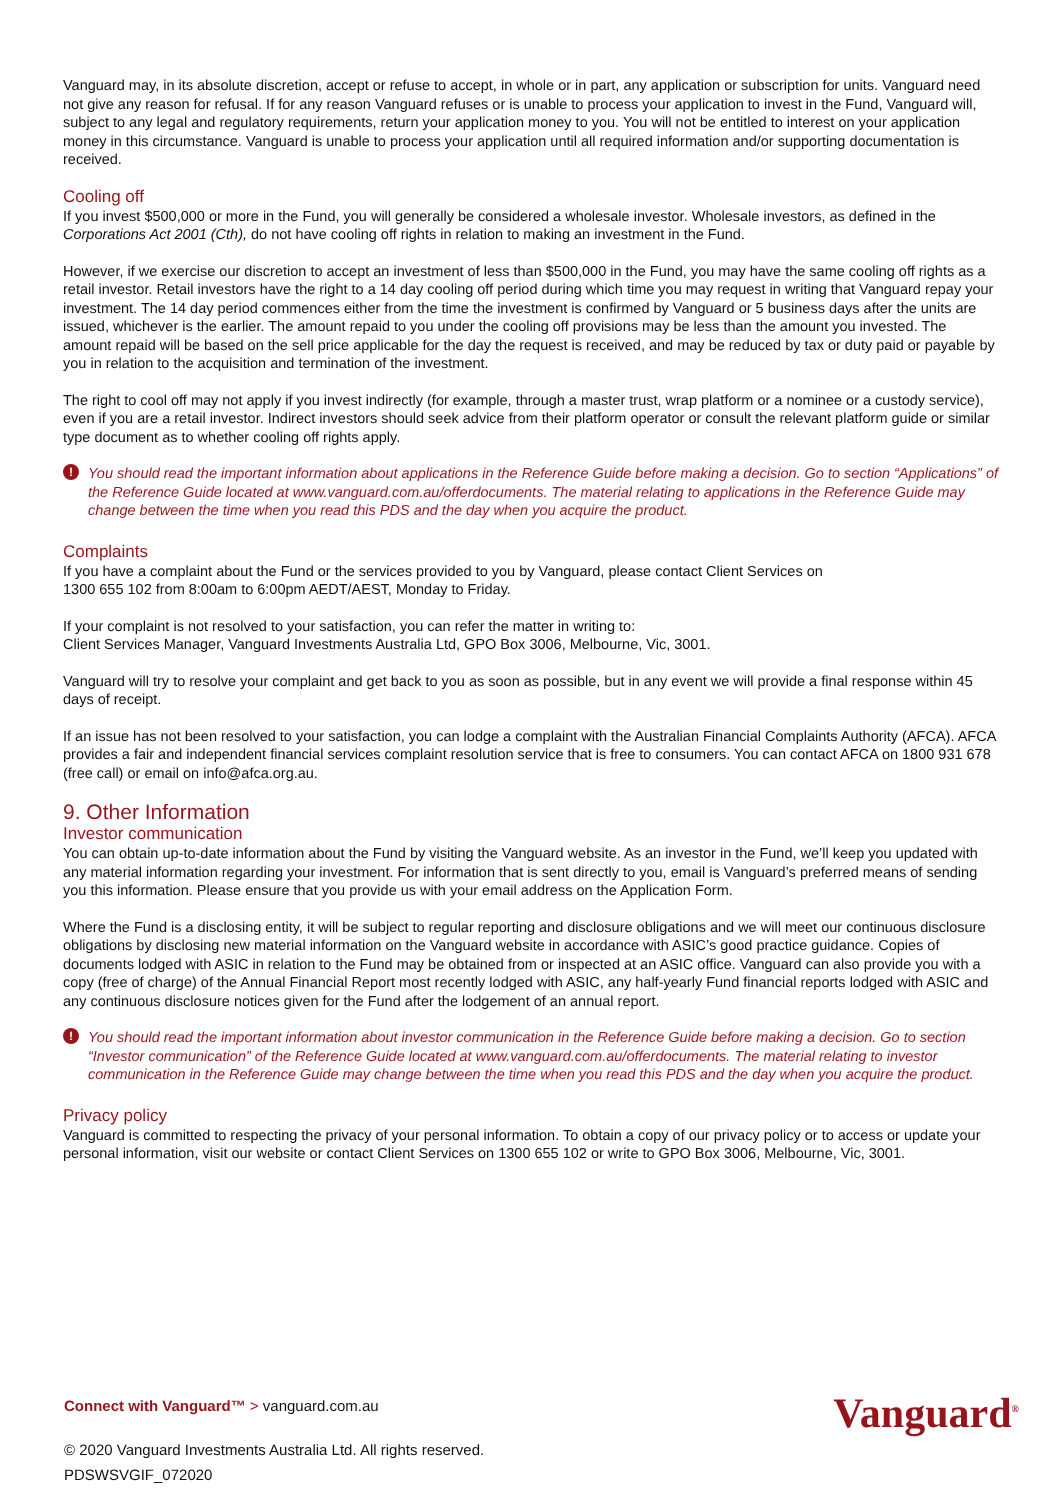Vanguard may, in its absolute discretion, accept or refuse to accept, in whole or in part, any application or subscription for units. Vanguard need not give any reason for refusal. If for any reason Vanguard refuses or is unable to process your application to invest in the Fund, Vanguard will, subject to any legal and regulatory requirements, return your application money to you. You will not be entitled to interest on your application money in this circumstance. Vanguard is unable to process your application until all required information and/or supporting documentation is received.
Cooling off
If you invest $500,000 or more in the Fund, you will generally be considered a wholesale investor. Wholesale investors, as defined in the Corporations Act 2001 (Cth), do not have cooling off rights in relation to making an investment in the Fund.
However, if we exercise our discretion to accept an investment of less than $500,000 in the Fund, you may have the same cooling off rights as a retail investor. Retail investors have the right to a 14 day cooling off period during which time you may request in writing that Vanguard repay your investment. The 14 day period commences either from the time the investment is confirmed by Vanguard or 5 business days after the units are issued, whichever is the earlier. The amount repaid to you under the cooling off provisions may be less than the amount you invested. The amount repaid will be based on the sell price applicable for the day the request is received, and may be reduced by tax or duty paid or payable by you in relation to the acquisition and termination of the investment.
The right to cool off may not apply if you invest indirectly (for example, through a master trust, wrap platform or a nominee or a custody service), even if you are a retail investor. Indirect investors should seek advice from their platform operator or consult the relevant platform guide or similar type document as to whether cooling off rights apply.
! You should read the important information about applications in the Reference Guide before making a decision. Go to section “Applications” of the Reference Guide located at www.vanguard.com.au/offerdocuments. The material relating to applications in the Reference Guide may change between the time when you read this PDS and the day when you acquire the product.
Complaints
If you have a complaint about the Fund or the services provided to you by Vanguard, please contact Client Services on
1300 655 102 from 8:00am to 6:00pm AEDT/AEST, Monday to Friday.
If your complaint is not resolved to your satisfaction, you can refer the matter in writing to:
Client Services Manager, Vanguard Investments Australia Ltd, GPO Box 3006, Melbourne, Vic, 3001.
Vanguard will try to resolve your complaint and get back to you as soon as possible, but in any event we will provide a final response within 45 days of receipt.
If an issue has not been resolved to your satisfaction, you can lodge a complaint with the Australian Financial Complaints Authority (AFCA). AFCA provides a fair and independent financial services complaint resolution service that is free to consumers. You can contact AFCA on 1800 931 678 (free call) or email on info@afca.org.au.
9. Other Information
Investor communication
You can obtain up-to-date information about the Fund by visiting the Vanguard website. As an investor in the Fund, we’ll keep you updated with any material information regarding your investment. For information that is sent directly to you, email is Vanguard’s preferred means of sending you this information. Please ensure that you provide us with your email address on the Application Form.
Where the Fund is a disclosing entity, it will be subject to regular reporting and disclosure obligations and we will meet our continuous disclosure obligations by disclosing new material information on the Vanguard website in accordance with ASIC’s good practice guidance. Copies of documents lodged with ASIC in relation to the Fund may be obtained from or inspected at an ASIC office. Vanguard can also provide you with a copy (free of charge) of the Annual Financial Report most recently lodged with ASIC, any half-yearly Fund financial reports lodged with ASIC and any continuous disclosure notices given for the Fund after the lodgement of an annual report.
! You should read the important information about investor communication in the Reference Guide before making a decision. Go to section “Investor communication” of the Reference Guide located at www.vanguard.com.au/offerdocuments. The material relating to investor communication in the Reference Guide may change between the time when you read this PDS and the day when you acquire the product.
Privacy policy
Vanguard is committed to respecting the privacy of your personal information. To obtain a copy of our privacy policy or to access or update your personal information, visit our website or contact Client Services on 1300 655 102 or write to GPO Box 3006, Melbourne, Vic, 3001.
Connect with Vanguard™ > vanguard.com.au
© 2020 Vanguard Investments Australia Ltd. All rights reserved.
PDSWSVGIF_072020
Vanguard<sup>®</sup>